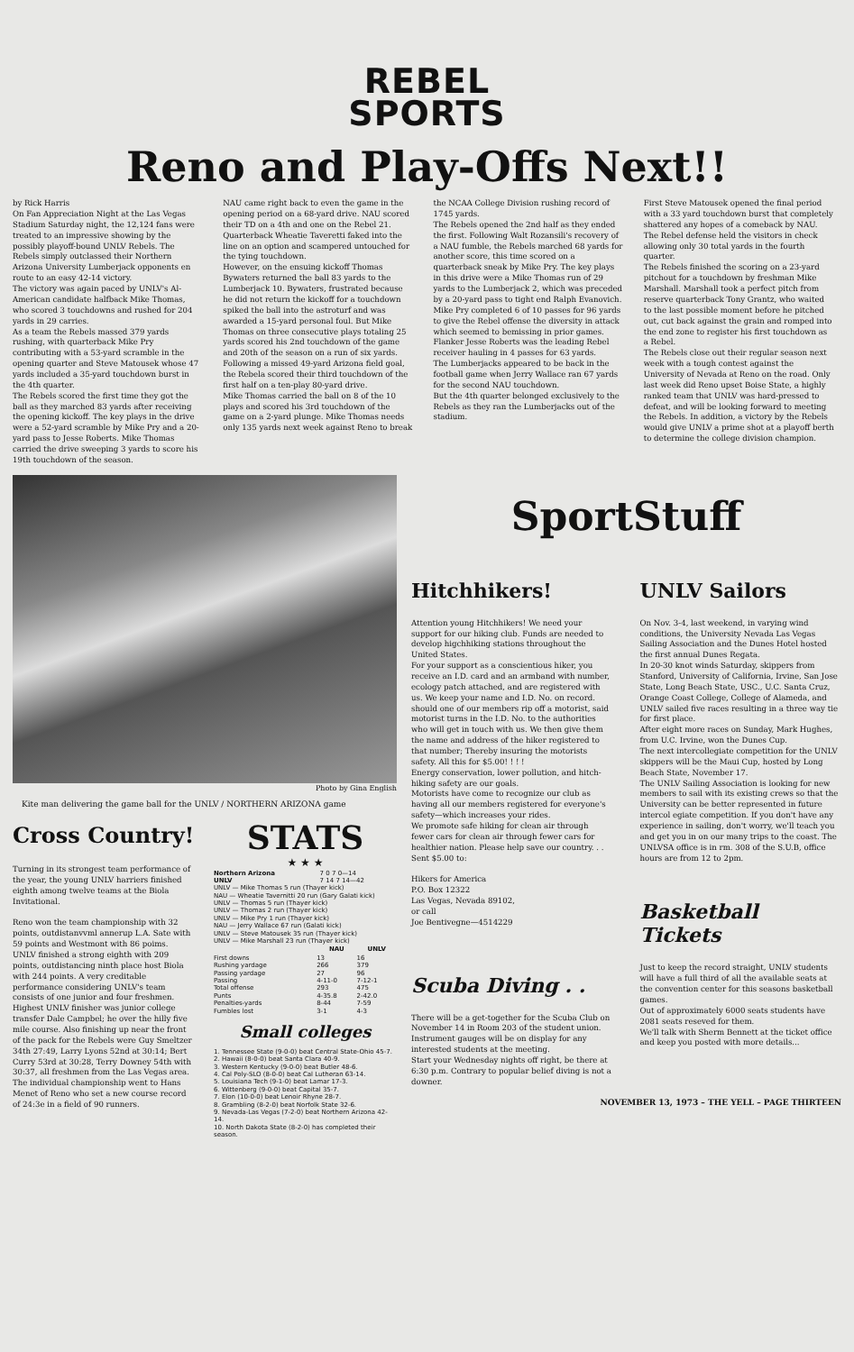REBEL
SPORTS
Reno and Play-Offs Next!!
by Rick Harris
On Fan Appreciation Night at the Las Vegas Stadium Saturday night, the 12,124 fans were treated to an impressive showing by the possibly playoff-bound UNLV Rebels. The Rebels simply outclassed their Northern Arizona University Lumberjack opponents en route to an easy 42-14 victory.
The victory was again paced by UNLV's Al-American candidate halfback Mike Thomas, who scored 3 touchdowns and rushed for 204 yards in 29 carries.
As a team the Rebels massed 379 yards rushing, with quarterback Mike Pry contributing with a 53-yard scramble in the opening quarter and Steve Matousek whose 47 yards included a 35-yard touchdown burst in the 4th quarter.
The Rebels scored the first time they got the ball as they marched 83 yards after receiving the opening kickoff. The key plays in the drive were a 52-yard scramble by Mike Pry and a 20-yard pass to Jesse Roberts. Mike Thomas carried the drive sweeping 3 yards to score his 19th touchdown of the season.
NAU came right back to even the game in the opening period on a 68-yard drive. NAU scored their TD on a 4th and one on the Rebel 21. Quarterback Wheatie Taveretti faked into the line on an option and scampered untouched for the tying touchdown.
However, on the ensuing kickoff Thomas Bywaters returned the ball 83 yards to the Lumberjack 10. Bywaters, frustrated because he did not return the kickoff for a touchdown spiked the ball into the astroturf and was awarded a 15-yard personal foul. But Mike Thomas on three consecutive plays totaling 25 yards scored his 2nd touchdown of the game and 20th of the season on a run of six yards.
Following a missed 49-yard Arizona field goal, the Rebela scored their third touchdown of the first half on a ten-play 80-yard drive.
Mike Thomas carried the ball on 8 of the 10 plays and scored his 3rd touchdown of the game on a 2-yard plunge. Mike Thomas needs only 135 yards next week against Reno to break
the NCAA College Division rushing record of 1745 yards.
The Rebels opened the 2nd half as they ended the first. Following Walt Rozansili's recovery of a NAU fumble, the Rebels marched 68 yards for another score, this time scored on a quarterback sneak by Mike Pry. The key plays in this drive were a Mike Thomas run of 29 yards to the Lumberjack 2, which was preceded by a 20-yard pass to tight end Ralph Evanovich.
Mike Pry completed 6 of 10 passes for 96 yards to give the Rebel offense the diversity in attack which seemed to bemissing in prior games. Flanker Jesse Roberts was the leading Rebel receiver hauling in 4 passes for 63 yards.
The Lumberjacks appeared to be back in the football game when Jerry Wallace ran 67 yards for the second NAU touchdown.
But the 4th quarter belonged exclusively to the Rebels as they ran the Lumberjacks out of the stadium.
First Steve Matousek opened the final period with a 33 yard touchdown burst that completely shattered any hopes of a comeback by NAU. The Rebel defense held the visitors in check allowing only 30 total yards in the fourth quarter.
The Rebels finished the scoring on a 23-yard pitchout for a touchdown by freshman Mike Marshall. Marshall took a perfect pitch from reserve quarterback Tony Grantz, who waited to the last possible moment before he pitched out, cut back against the grain and romped into the end zone to register his first touchdown as a Rebel.
The Rebels close out their regular season next week with a tough contest against the University of Nevada at Reno on the road. Only last week did Reno upset Boise State, a highly ranked team that UNLV was hard-pressed to defeat, and will be looking forward to meeting the Rebels. In addition, a victory by the Rebels would give UNLV a prime shot at a playoff berth to determine the college division champion.
Photo by Gina English
Kite man delivering the game ball for the UNLV / NORTHERN ARIZONA game
Cross Country!
Turning in its strongest team performance of the year, the young UNLV harriers finished eighth among twelve teams at the Biola Invitational.
Reno won the team championship with 32 points, outdistanvvml annerup L.A. Sate with 59 points and Westmont with 86 poims.
UNLV finished a strong eighth with 209 points, outdistancing ninth place host Biola with 244 points. A very creditable performance considering UNLV's team consists of one junior and four freshmen.
Highest UNLV finisher was junior college transfer Dale Campbel; he over the hilly five mile course. Also finishing up near the front of the pack for the Rebels were Guy Smeltzer 34th 27:49, Larry Lyons 52nd at 30:14; Bert Curry 53rd at 30:28, Terry Downey 54th with 30:37, all freshmen from the Las Vegas area.
The individual championship went to Hans Menet of Reno who set a new course record of 24:3e in a field of 90 runners.
STATS
★ ★ ★
| Northern Arizona | 7 0 7 0—14 |
| UNLV | 7 14 7 14—42 |
UNLV — Mike Thomas 5 run (Thayer kick)
NAU — Wheatie Tavernitti 20 run (Gary Galati kick)
UNLV — Thomas 5 run (Thayer kick)
UNLV — Thomas 2 run (Thayer kick)
UNLV — Mike Pry 1 run (Thayer kick)
NAU — Jerry Wallace 67 run (Galati kick)
UNLV — Steve Matousek 35 run (Thayer kick)
UNLV — Mike Marshall 23 run (Thayer kick)
| | NAU | UNLV |
| --- | --- | --- |
| First downs | 13 | 16 |
| Rushing yardage | 266 | 379 |
| Passing yardage | 27 | 96 |
| Passing | 4-11-0 | 7-12-1 |
| Total offense | 293 | 475 |
| Punts | 4-35.8 | 2-42.0 |
| Penalties-yards | 8-44 | 7-59 |
| Fumbles lost | 3-1 | 4-3 |
Small colleges
1. Tennessee State (9-0-0) beat Central State-Ohio 45-7.
2. Hawaii (8-0-0) beat Santa Clara 40-9.
3. Western Kentucky (9-0-0) beat Butler 48-6.
4. Cal Poly-SLO (8-0-0) beat Cal Lutheran 63-14.
5. Louisiana Tech (9-1-0) beat Lamar 17-3.
6. Wittenberg (9-0-0) beat Capital 35-7.
7. Elon (10-0-0) beat Lenoir Rhyne 28-7.
8. Grambling (8-2-0) beat Norfolk State 32-6.
9. Nevada-Las Vegas (7-2-0) beat Northern Arizona 42-14.
10. North Dakota State (8-2-0) has completed their season.
SportStuff
Hitchhikers!
Attention young Hitchhikers! We need your support for our hiking club. Funds are needed to develop higchhiking stations throughout the United States.
For your support as a conscientious hiker, you receive an I.D. card and an armband with number, ecology patch attached, and are registered with us. We keep your name and I.D. No. on record. should one of our members rip off a motorist, said motorist turns in the I.D. No. to the authorities who will get in touch with us. We then give them the name and address of the hiker registered to that number; Thereby insuring the motorists safety. All this for $5.00! ! ! !
Energy conservation, lower pollution, and hitch-hiking safety are our goals.
Motorists have come to recognize our club as having all our members registered for everyone's safety—which increases your rides.
We promote safe hiking for clean air through fewer cars for clean air through fewer cars for healthier nation. Please help save our country. . .
Sent $5.00 to:
Hikers for America
P.O. Box 12322
Las Vegas, Nevada 89102,
or call
Joe Bentivegne—4514229
Scuba Diving . .
There will be a get-together for the Scuba Club on November 14 in Room 203 of the student union.
Instrument gauges will be on display for any interested students at the meeting.
Start your Wednesday nights off right, be there at 6:30 p.m. Contrary to popular belief diving is not a downer.
UNLV Sailors
On Nov. 3-4, last weekend, in varying wind conditions, the University Nevada Las Vegas Sailing Association and the Dunes Hotel hosted the first annual Dunes Regata.
In 20-30 knot winds Saturday, skippers from Stanford, University of California, Irvine, San Jose State, Long Beach State, USC., U.C. Santa Cruz, Orange Coast College, College of Alameda, and UNLV sailed five races resulting in a three way tie for first place.
After eight more races on Sunday, Mark Hughes, from U.C. Irvine, won the Dunes Cup.
The next intercollegiate competition for the UNLV skippers will be the Maui Cup, hosted by Long Beach State, November 17.
The UNLV Sailing Association is looking for new members to sail with its existing crews so that the University can be better represented in future intercol egiate competition. If you don't have any experience in sailing, don't worry, we'll teach you and get you in on our many trips to the coast. The UNLVSA office is in rm. 308 of the S.U.B, office hours are from 12 to 2pm.
Basketball
Tickets
Just to keep the record straight, UNLV students will have a full third of all the available seats at the convention center for this seasons basketball games.
Out of approximately 6000 seats students have 2081 seats reseved for them.
We'll talk with Sherm Bennett at the ticket office and keep you posted with more details...
NOVEMBER 13, 1973 – THE YELL – PAGE THIRTEEN